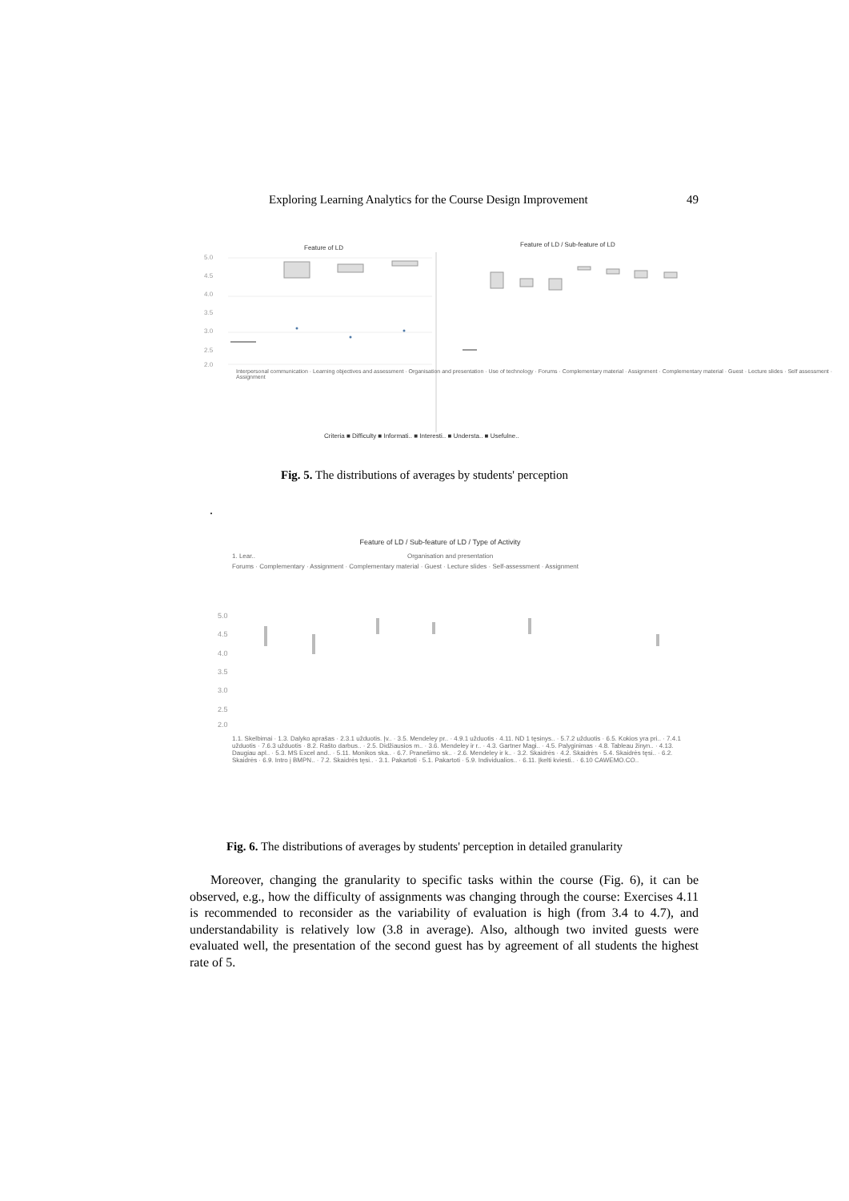Exploring Learning Analytics for the Course Design Improvement 49
Feature of LD
Feature of LD / Sub-feature of LD
5.0
4.5
4.0
3.5
3.0
2.5
2.0
Criteria ■ Difficulty ■ Informati.. ■ Interesti.. ■ Understa.. ■ Usefulne..
Interpersonal communication · Learning objectives and assessment · Organisation and presentation · Use of technology · Forums · Complementary material · Assignment · Complementary material · Guest · Lecture slides · Self assessment · Assignment
Fig. 5. The distributions of averages by students' perception
.
Feature of LD / Sub-feature of LD / Type of Activity
1. Lear.. Organisation and presentation
Forums · Complementary · Assignment · Complementary material · Guest · Lecture slides · Self-assessment · Assignment
5.0
4.5
4.0
3.5
3.0
2.5
2.0
1.1. Skelbimai · 1.3. Dalyko aprašas · 2.3.1 užduotis. Įv.. · 3.5. Mendeley pr.. · 4.9.1 užduotis · 4.11. ND 1 tęsinys.. · 5.7.2 užduotis · 6.5. Kokios yra pri.. · 7.4.1 užduotis · 7.6.3 užduotis · 8.2. Rašto darbus.. · 2.5. Didžiausios m.. · 3.6. Mendeley ir r.. · 4.3. Gartner Magi.. · 4.5. Palyginimas · 4.8. Tableau žinyn.. · 4.13. Daugiau apl.. · 5.3. MS Excel and.. · 5.11. Monikos ska.. · 6.7. Pranešimo sk.. · 2.6. Mendeley ir k.. · 3.2. Skaidrės · 4.2. Skaidrės · 5.4. Skaidrės tęsi.. · 6.2. Skaidrės · 6.9. Intro į BMPN.. · 7.2. Skaidrės tęsi.. · 3.1. Pakartoti · 5.1. Pakartoti · 5.9. Individualios.. · 6.11. Įkelti kviesti.. · 6.10 CAWEMO.CO..
Fig. 6. The distributions of averages by students' perception in detailed granularity
Moreover, changing the granularity to specific tasks within the course (Fig. 6), it can be observed, e.g., how the difficulty of assignments was changing through the course: Exercises 4.11 is recommended to reconsider as the variability of evaluation is high (from 3.4 to 4.7), and understandability is relatively low (3.8 in average). Also, although two invited guests were evaluated well, the presentation of the second guest has by agreement of all students the highest rate of 5.